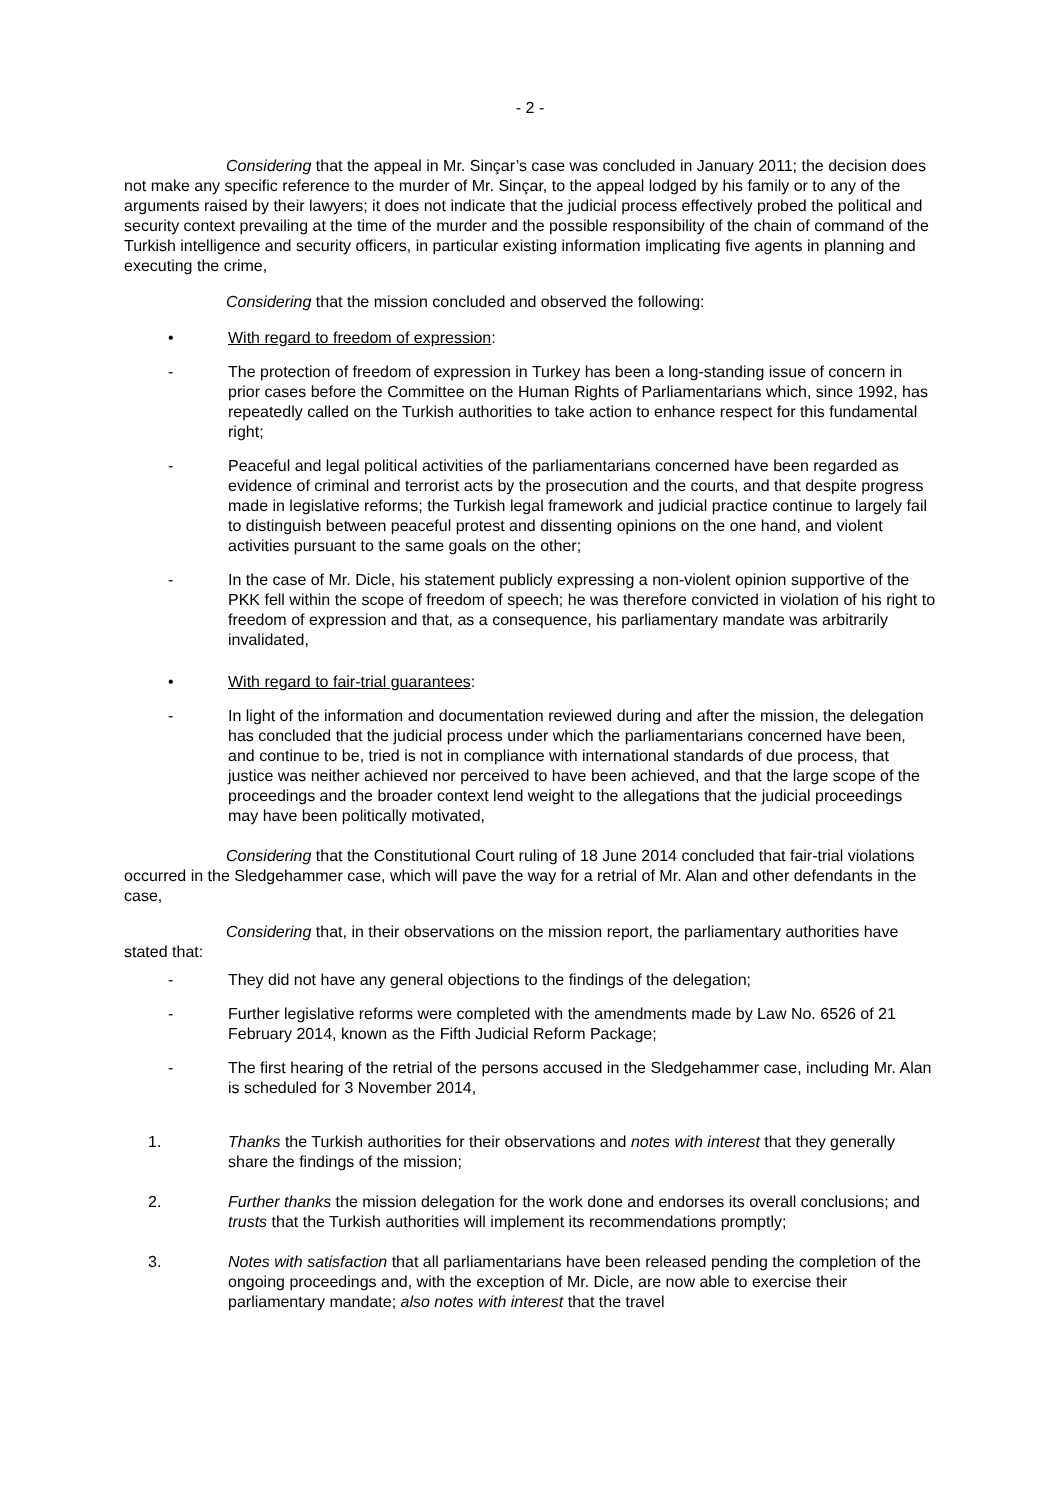- 2 -
Considering that the appeal in Mr. Sinçar’s case was concluded in January 2011; the decision does not make any specific reference to the murder of Mr. Sinçar, to the appeal lodged by his family or to any of the arguments raised by their lawyers; it does not indicate that the judicial process effectively probed the political and security context prevailing at the time of the murder and the possible responsibility of the chain of command of the Turkish intelligence and security officers, in particular existing information implicating five agents in planning and executing the crime,
Considering that the mission concluded and observed the following:
• With regard to freedom of expression:
- The protection of freedom of expression in Turkey has been a long-standing issue of concern in prior cases before the Committee on the Human Rights of Parliamentarians which, since 1992, has repeatedly called on the Turkish authorities to take action to enhance respect for this fundamental right;
- Peaceful and legal political activities of the parliamentarians concerned have been regarded as evidence of criminal and terrorist acts by the prosecution and the courts, and that despite progress made in legislative reforms; the Turkish legal framework and judicial practice continue to largely fail to distinguish between peaceful protest and dissenting opinions on the one hand, and violent activities pursuant to the same goals on the other;
- In the case of Mr. Dicle, his statement publicly expressing a non-violent opinion supportive of the PKK fell within the scope of freedom of speech; he was therefore convicted in violation of his right to freedom of expression and that, as a consequence, his parliamentary mandate was arbitrarily invalidated,
• With regard to fair-trial guarantees:
- In light of the information and documentation reviewed during and after the mission, the delegation has concluded that the judicial process under which the parliamentarians concerned have been, and continue to be, tried is not in compliance with international standards of due process, that justice was neither achieved nor perceived to have been achieved, and that the large scope of the proceedings and the broader context lend weight to the allegations that the judicial proceedings may have been politically motivated,
Considering that the Constitutional Court ruling of 18 June 2014 concluded that fair-trial violations occurred in the Sledgehammer case, which will pave the way for a retrial of Mr. Alan and other defendants in the case,
Considering that, in their observations on the mission report, the parliamentary authorities have stated that:
- They did not have any general objections to the findings of the delegation;
- Further legislative reforms were completed with the amendments made by Law No. 6526 of 21 February 2014, known as the Fifth Judicial Reform Package;
- The first hearing of the retrial of the persons accused in the Sledgehammer case, including Mr. Alan is scheduled for 3 November 2014,
1. Thanks the Turkish authorities for their observations and notes with interest that they generally share the findings of the mission;
2. Further thanks the mission delegation for the work done and endorses its overall conclusions; and trusts that the Turkish authorities will implement its recommendations promptly;
3. Notes with satisfaction that all parliamentarians have been released pending the completion of the ongoing proceedings and, with the exception of Mr. Dicle, are now able to exercise their parliamentary mandate; also notes with interest that the travel